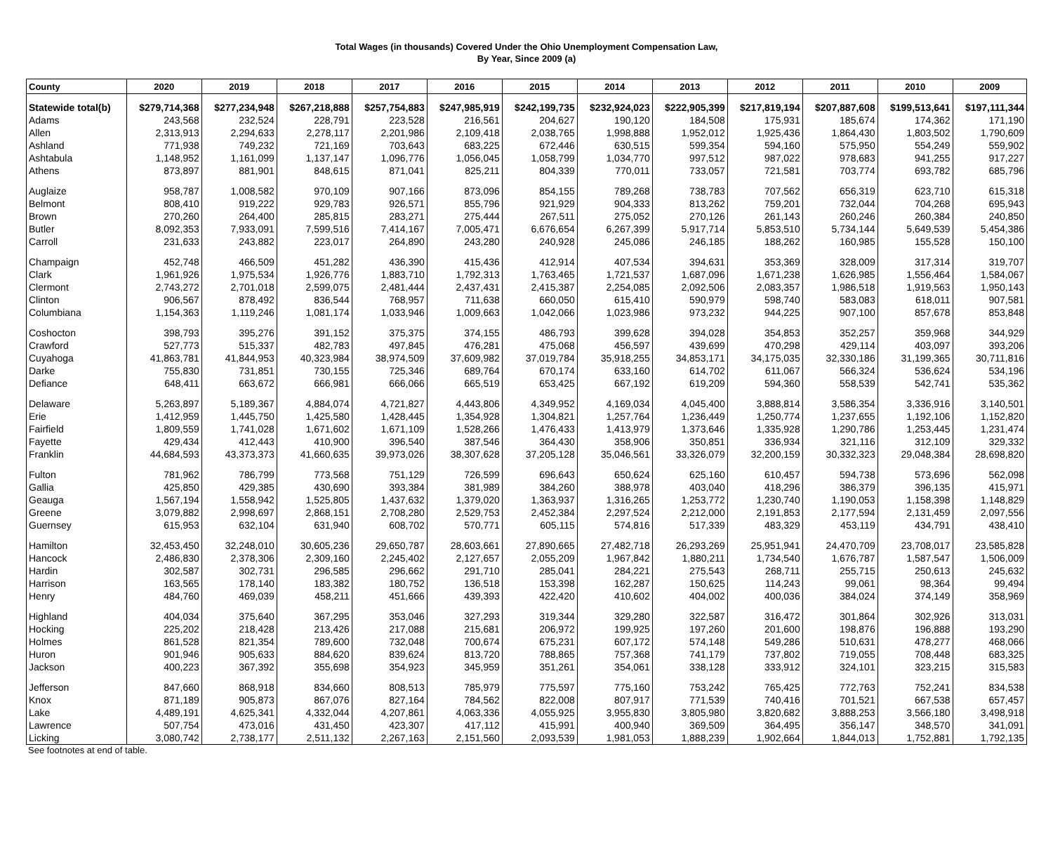Total Wages (in thousands) Covered Under the Ohio Unemployment Compensation Law,
By Year, Since 2009 (a)
| County | 2020 | 2019 | 2018 | 2017 | 2016 | 2015 | 2014 | 2013 | 2012 | 2011 | 2010 | 2009 |
| --- | --- | --- | --- | --- | --- | --- | --- | --- | --- | --- | --- | --- |
| Statewide total(b) | $279,714,368 | $277,234,948 | $267,218,888 | $257,754,883 | $247,985,919 | $242,199,735 | $232,924,023 | $222,905,399 | $217,819,194 | $207,887,608 | $199,513,641 | $197,111,344 |
| Adams | 243,568 | 232,524 | 228,791 | 223,528 | 216,561 | 204,627 | 190,120 | 184,508 | 175,931 | 185,674 | 174,362 | 171,190 |
| Allen | 2,313,913 | 2,294,633 | 2,278,117 | 2,201,986 | 2,109,418 | 2,038,765 | 1,998,888 | 1,952,012 | 1,925,436 | 1,864,430 | 1,803,502 | 1,790,609 |
| Ashland | 771,938 | 749,232 | 721,169 | 703,643 | 683,225 | 672,446 | 630,515 | 599,354 | 594,160 | 575,950 | 554,249 | 559,902 |
| Ashtabula | 1,148,952 | 1,161,099 | 1,137,147 | 1,096,776 | 1,056,045 | 1,058,799 | 1,034,770 | 997,512 | 987,022 | 978,683 | 941,255 | 917,227 |
| Athens | 873,897 | 881,901 | 848,615 | 871,041 | 825,211 | 804,339 | 770,011 | 733,057 | 721,581 | 703,774 | 693,782 | 685,796 |
| Auglaize | 958,787 | 1,008,582 | 970,109 | 907,166 | 873,096 | 854,155 | 789,268 | 738,783 | 707,562 | 656,319 | 623,710 | 615,318 |
| Belmont | 808,410 | 919,222 | 929,783 | 926,571 | 855,796 | 921,929 | 904,333 | 813,262 | 759,201 | 732,044 | 704,268 | 695,943 |
| Brown | 270,260 | 264,400 | 285,815 | 283,271 | 275,444 | 267,511 | 275,052 | 270,126 | 261,143 | 260,246 | 260,384 | 240,850 |
| Butler | 8,092,353 | 7,933,091 | 7,599,516 | 7,414,167 | 7,005,471 | 6,676,654 | 6,267,399 | 5,917,714 | 5,853,510 | 5,734,144 | 5,649,539 | 5,454,386 |
| Carroll | 231,633 | 243,882 | 223,017 | 264,890 | 243,280 | 240,928 | 245,086 | 246,185 | 188,262 | 160,985 | 155,528 | 150,100 |
| Champaign | 452,748 | 466,509 | 451,282 | 436,390 | 415,436 | 412,914 | 407,534 | 394,631 | 353,369 | 328,009 | 317,314 | 319,707 |
| Clark | 1,961,926 | 1,975,534 | 1,926,776 | 1,883,710 | 1,792,313 | 1,763,465 | 1,721,537 | 1,687,096 | 1,671,238 | 1,626,985 | 1,556,464 | 1,584,067 |
| Clermont | 2,743,272 | 2,701,018 | 2,599,075 | 2,481,444 | 2,437,431 | 2,415,387 | 2,254,085 | 2,092,506 | 2,083,357 | 1,986,518 | 1,919,563 | 1,950,143 |
| Clinton | 906,567 | 878,492 | 836,544 | 768,957 | 711,638 | 660,050 | 615,410 | 590,979 | 598,740 | 583,083 | 618,011 | 907,581 |
| Columbiana | 1,154,363 | 1,119,246 | 1,081,174 | 1,033,946 | 1,009,663 | 1,042,066 | 1,023,986 | 973,232 | 944,225 | 907,100 | 857,678 | 853,848 |
| Coshocton | 398,793 | 395,276 | 391,152 | 375,375 | 374,155 | 486,793 | 399,628 | 394,028 | 354,853 | 352,257 | 359,968 | 344,929 |
| Crawford | 527,773 | 515,337 | 482,783 | 497,845 | 476,281 | 475,068 | 456,597 | 439,699 | 470,298 | 429,114 | 403,097 | 393,206 |
| Cuyahoga | 41,863,781 | 41,844,953 | 40,323,984 | 38,974,509 | 37,609,982 | 37,019,784 | 35,918,255 | 34,853,171 | 34,175,035 | 32,330,186 | 31,199,365 | 30,711,816 |
| Darke | 755,830 | 731,851 | 730,155 | 725,346 | 689,764 | 670,174 | 633,160 | 614,702 | 611,067 | 566,324 | 536,624 | 534,196 |
| Defiance | 648,411 | 663,672 | 666,981 | 666,066 | 665,519 | 653,425 | 667,192 | 619,209 | 594,360 | 558,539 | 542,741 | 535,362 |
| Delaware | 5,263,897 | 5,189,367 | 4,884,074 | 4,721,827 | 4,443,806 | 4,349,952 | 4,169,034 | 4,045,400 | 3,888,814 | 3,586,354 | 3,336,916 | 3,140,501 |
| Erie | 1,412,959 | 1,445,750 | 1,425,580 | 1,428,445 | 1,354,928 | 1,304,821 | 1,257,764 | 1,236,449 | 1,250,774 | 1,237,655 | 1,192,106 | 1,152,820 |
| Fairfield | 1,809,559 | 1,741,028 | 1,671,602 | 1,671,109 | 1,528,266 | 1,476,433 | 1,413,979 | 1,373,646 | 1,335,928 | 1,290,786 | 1,253,445 | 1,231,474 |
| Fayette | 429,434 | 412,443 | 410,900 | 396,540 | 387,546 | 364,430 | 358,906 | 350,851 | 336,934 | 321,116 | 312,109 | 329,332 |
| Franklin | 44,684,593 | 43,373,373 | 41,660,635 | 39,973,026 | 38,307,628 | 37,205,128 | 35,046,561 | 33,326,079 | 32,200,159 | 30,332,323 | 29,048,384 | 28,698,820 |
| Fulton | 781,962 | 786,799 | 773,568 | 751,129 | 726,599 | 696,643 | 650,624 | 625,160 | 610,457 | 594,738 | 573,696 | 562,098 |
| Gallia | 425,850 | 429,385 | 430,690 | 393,384 | 381,989 | 384,260 | 388,978 | 403,040 | 418,296 | 386,379 | 396,135 | 415,971 |
| Geauga | 1,567,194 | 1,558,942 | 1,525,805 | 1,437,632 | 1,379,020 | 1,363,937 | 1,316,265 | 1,253,772 | 1,230,740 | 1,190,053 | 1,158,398 | 1,148,829 |
| Greene | 3,079,882 | 2,998,697 | 2,868,151 | 2,708,280 | 2,529,753 | 2,452,384 | 2,297,524 | 2,212,000 | 2,191,853 | 2,177,594 | 2,131,459 | 2,097,556 |
| Guernsey | 615,953 | 632,104 | 631,940 | 608,702 | 570,771 | 605,115 | 574,816 | 517,339 | 483,329 | 453,119 | 434,791 | 438,410 |
| Hamilton | 32,453,450 | 32,248,010 | 30,605,236 | 29,650,787 | 28,603,661 | 27,890,665 | 27,482,718 | 26,293,269 | 25,951,941 | 24,470,709 | 23,708,017 | 23,585,828 |
| Hancock | 2,486,830 | 2,378,306 | 2,309,160 | 2,245,402 | 2,127,657 | 2,055,209 | 1,967,842 | 1,880,211 | 1,734,540 | 1,676,787 | 1,587,547 | 1,506,009 |
| Hardin | 302,587 | 302,731 | 296,585 | 296,662 | 291,710 | 285,041 | 284,221 | 275,543 | 268,711 | 255,715 | 250,613 | 245,632 |
| Harrison | 163,565 | 178,140 | 183,382 | 180,752 | 136,518 | 153,398 | 162,287 | 150,625 | 114,243 | 99,061 | 98,364 | 99,494 |
| Henry | 484,760 | 469,039 | 458,211 | 451,666 | 439,393 | 422,420 | 410,602 | 404,002 | 400,036 | 384,024 | 374,149 | 358,969 |
| Highland | 404,034 | 375,640 | 367,295 | 353,046 | 327,293 | 319,344 | 329,280 | 322,587 | 316,472 | 301,864 | 302,926 | 313,031 |
| Hocking | 225,202 | 218,428 | 213,426 | 217,088 | 215,681 | 206,972 | 199,925 | 197,260 | 201,600 | 198,876 | 196,888 | 193,290 |
| Holmes | 861,528 | 821,354 | 789,600 | 732,048 | 700,674 | 675,231 | 607,172 | 574,148 | 549,286 | 510,631 | 478,277 | 468,066 |
| Huron | 901,946 | 905,633 | 884,620 | 839,624 | 813,720 | 788,865 | 757,368 | 741,179 | 737,802 | 719,055 | 708,448 | 683,325 |
| Jackson | 400,223 | 367,392 | 355,698 | 354,923 | 345,959 | 351,261 | 354,061 | 338,128 | 333,912 | 324,101 | 323,215 | 315,583 |
| Jefferson | 847,660 | 868,918 | 834,660 | 808,513 | 785,979 | 775,597 | 775,160 | 753,242 | 765,425 | 772,763 | 752,241 | 834,538 |
| Knox | 871,189 | 905,873 | 867,076 | 827,164 | 784,562 | 822,008 | 807,917 | 771,539 | 740,416 | 701,521 | 667,538 | 657,457 |
| Lake | 4,489,191 | 4,625,341 | 4,332,044 | 4,207,861 | 4,063,336 | 4,055,925 | 3,955,830 | 3,805,980 | 3,820,682 | 3,888,253 | 3,566,180 | 3,498,918 |
| Lawrence | 507,754 | 473,016 | 431,450 | 423,307 | 417,112 | 415,991 | 400,940 | 369,509 | 364,495 | 356,147 | 348,570 | 341,091 |
| Licking | 3,080,742 | 2,738,177 | 2,511,132 | 2,267,163 | 2,151,560 | 2,093,539 | 1,981,053 | 1,888,239 | 1,902,664 | 1,844,013 | 1,752,881 | 1,792,135 |
See footnotes at end of table.